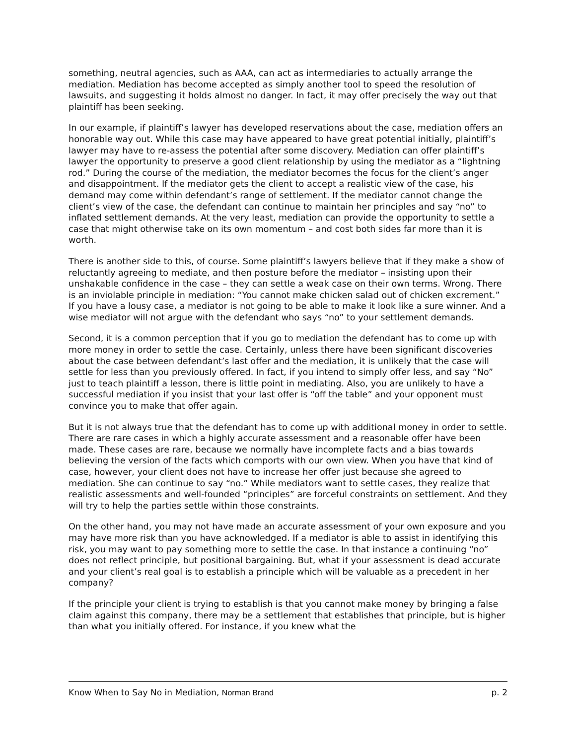something, neutral agencies, such as AAA, can act as intermediaries to actually arrange the mediation. Mediation has become accepted as simply another tool to speed the resolution of lawsuits, and suggesting it holds almost no danger. In fact, it may offer precisely the way out that plaintiff has been seeking.
In our example, if plaintiff’s lawyer has developed reservations about the case, mediation offers an honorable way out. While this case may have appeared to have great potential initially, plaintiff’s lawyer may have to re-assess the potential after some discovery. Mediation can offer plaintiff’s lawyer the opportunity to preserve a good client relationship by using the mediator as a “lightning rod.” During the course of the mediation, the mediator becomes the focus for the client’s anger and disappointment. If the mediator gets the client to accept a realistic view of the case, his demand may come within defendant’s range of settlement. If the mediator cannot change the client’s view of the case, the defendant can continue to maintain her principles and say “no” to inflated settlement demands. At the very least, mediation can provide the opportunity to settle a case that might otherwise take on its own momentum – and cost both sides far more than it is worth.
There is another side to this, of course. Some plaintiff’s lawyers believe that if they make a show of reluctantly agreeing to mediate, and then posture before the mediator – insisting upon their unshakable confidence in the case – they can settle a weak case on their own terms. Wrong. There is an inviolable principle in mediation: “You cannot make chicken salad out of chicken excrement.” If you have a lousy case, a mediator is not going to be able to make it look like a sure winner. And a wise mediator will not argue with the defendant who says “no” to your settlement demands.
Second, it is a common perception that if you go to mediation the defendant has to come up with more money in order to settle the case. Certainly, unless there have been significant discoveries about the case between defendant’s last offer and the mediation, it is unlikely that the case will settle for less than you previously offered. In fact, if you intend to simply offer less, and say “No” just to teach plaintiff a lesson, there is little point in mediating. Also, you are unlikely to have a successful mediation if you insist that your last offer is “off the table” and your opponent must convince you to make that offer again.
But it is not always true that the defendant has to come up with additional money in order to settle. There are rare cases in which a highly accurate assessment and a reasonable offer have been made. These cases are rare, because we normally have incomplete facts and a bias towards believing the version of the facts which comports with our own view. When you have that kind of case, however, your client does not have to increase her offer just because she agreed to mediation. She can continue to say “no.” While mediators want to settle cases, they realize that realistic assessments and well-founded “principles” are forceful constraints on settlement. And they will try to help the parties settle within those constraints.
On the other hand, you may not have made an accurate assessment of your own exposure and you may have more risk than you have acknowledged. If a mediator is able to assist in identifying this risk, you may want to pay something more to settle the case. In that instance a continuing “no” does not reflect principle, but positional bargaining. But, what if your assessment is dead accurate and your client’s real goal is to establish a principle which will be valuable as a precedent in her company?
If the principle your client is trying to establish is that you cannot make money by bringing a false claim against this company, there may be a settlement that establishes that principle, but is higher than what you initially offered. For instance, if you knew what the
Know When to Say No in Mediation, Norman Brand p. 2